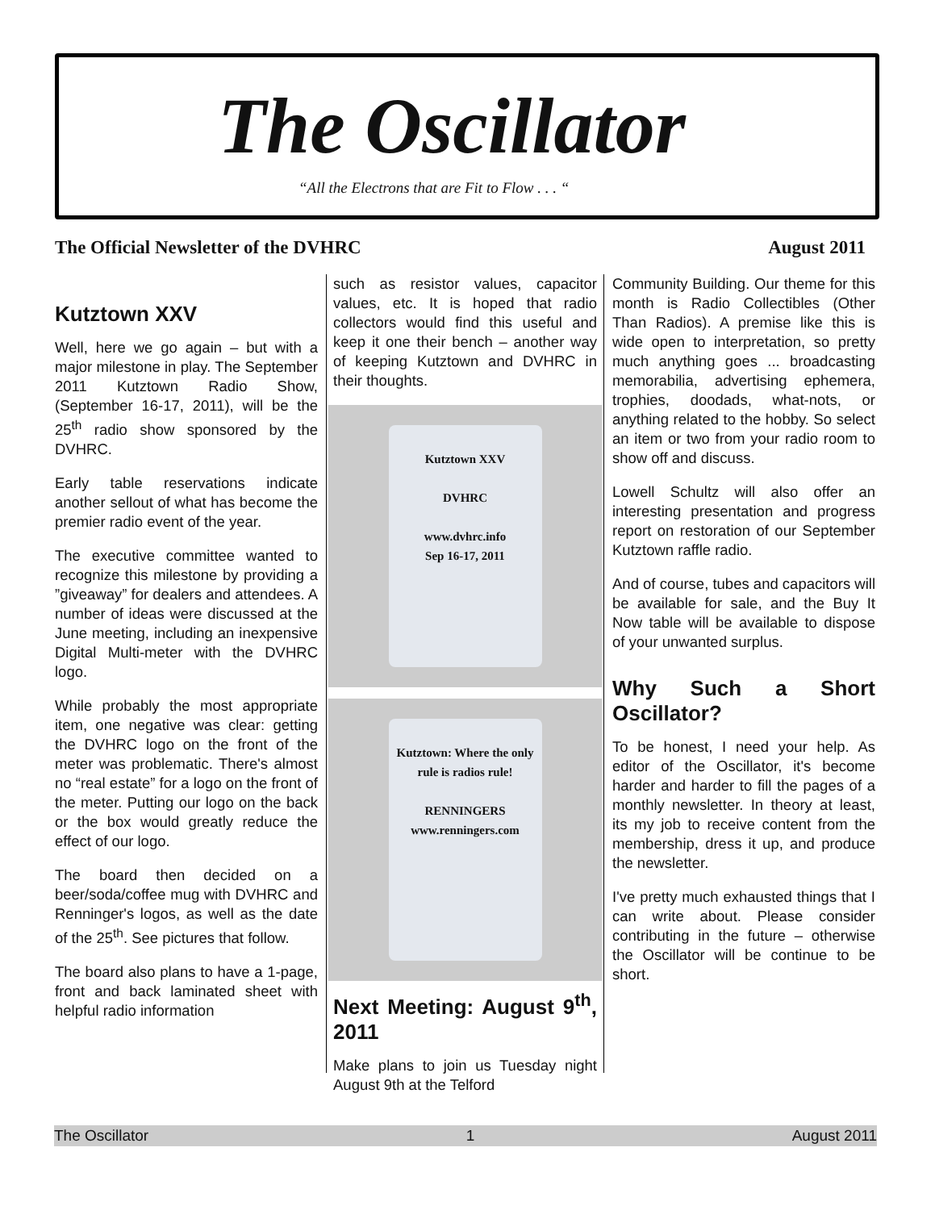The Oscillator
“All the Electrons that are Fit to Flow . . . “
The Official Newsletter of the DVHRC August 2011
Kutztown XXV
Well, here we go again – but with a major milestone in play. The September 2011 Kutztown Radio Show, (September 16-17, 2011), will be the 25<sup>th</sup> radio show sponsored by the DVHRC.
Early table reservations indicate another sellout of what has become the premier radio event of the year.
The executive committee wanted to recognize this milestone by providing a ”giveaway” for dealers and attendees. A number of ideas were discussed at the June meeting, including an inexpensive Digital Multi-meter with the DVHRC logo.
While probably the most appropriate item, one negative was clear: getting the DVHRC logo on the front of the meter was problematic. There's almost no “real estate” for a logo on the front of the meter. Putting our logo on the back or the box would greatly reduce the effect of our logo.
The board then decided on a beer/soda/coffee mug with DVHRC and Renninger's logos, as well as the date of the 25<sup>th</sup>. See pictures that follow.
The board also plans to have a 1-page, front and back laminated sheet with helpful radio information
such as resistor values, capacitor values, etc. It is hoped that radio collectors would find this useful and keep it one their bench – another way of keeping Kutztown and DVHRC in their thoughts.
Kutztown XXV
DVHRC
www.dvhrc.info
Sep 16-17, 2011
Kutztown: Where the only rule is radios rule!
RENNINGERS
www.renningers.com
Next Meeting: August 9<sup>th</sup>, 2011
Make plans to join us Tuesday night August 9th at the Telford
Community Building. Our theme for this month is Radio Collectibles (Other Than Radios). A premise like this is wide open to interpretation, so pretty much anything goes ... broadcasting memorabilia, advertising ephemera, trophies, doodads, what-nots, or anything related to the hobby. So select an item or two from your radio room to show off and discuss.
Lowell Schultz will also offer an interesting presentation and progress report on restoration of our September Kutztown raffle radio.
And of course, tubes and capacitors will be available for sale, and the Buy It Now table will be available to dispose of your unwanted surplus.
Why Such a Short Oscillator?
To be honest, I need your help. As editor of the Oscillator, it's become harder and harder to fill the pages of a monthly newsletter. In theory at least, its my job to receive content from the membership, dress it up, and produce the newsletter.
I've pretty much exhausted things that I can write about. Please consider contributing in the future – otherwise the Oscillator will be continue to be short.
The Oscillator 1 August 2011